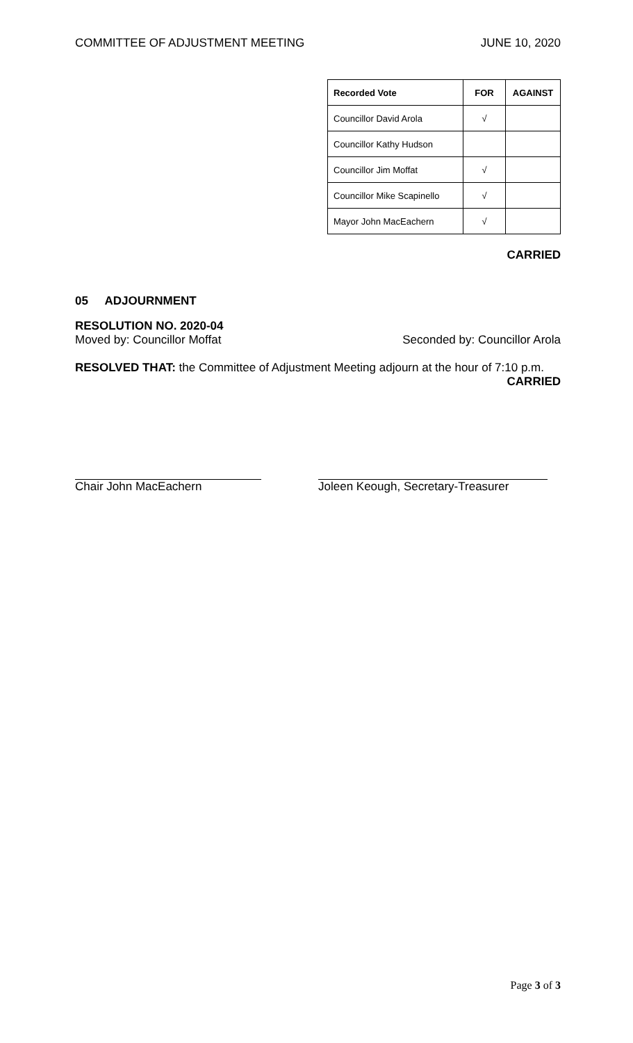COMMITTEE OF ADJUSTMENT MEETING JUNE 10, 2020
| Recorded Vote | FOR | AGAINST |
| --- | --- | --- |
| Councillor David Arola | √ | |
| Councillor Kathy Hudson | | |
| Councillor Jim Moffat | √ | |
| Councillor Mike Scapinello | √ | |
| Mayor John MacEachern | √ | |
CARRIED
05 ADJOURNMENT
RESOLUTION NO. 2020-04
Moved by: Councillor Moffat Seconded by: Councillor Arola
RESOLVED THAT: the Committee of Adjustment Meeting adjourn at the hour of 7:10 p.m.
CARRIED
Chair John MacEachern Joleen Keough, Secretary-Treasurer
Page 3 of 3